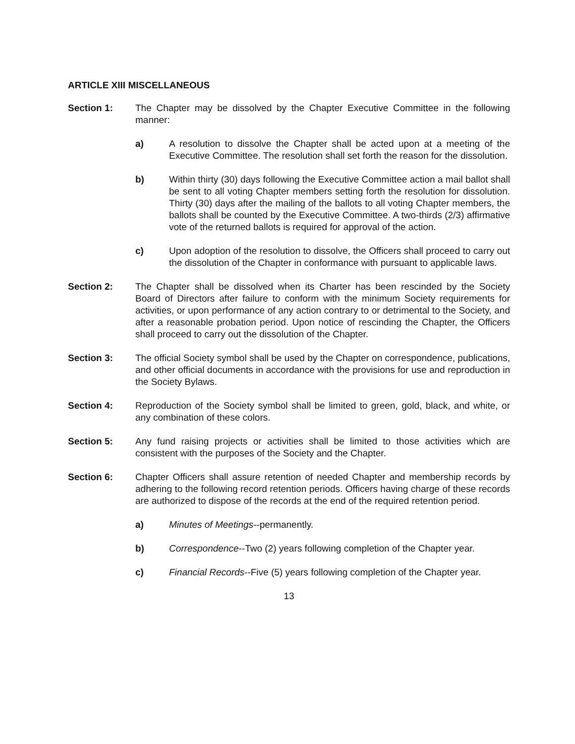ARTICLE XIII MISCELLANEOUS
Section 1: The Chapter may be dissolved by the Chapter Executive Committee in the following manner:
a) A resolution to dissolve the Chapter shall be acted upon at a meeting of the Executive Committee. The resolution shall set forth the reason for the dissolution.
b) Within thirty (30) days following the Executive Committee action a mail ballot shall be sent to all voting Chapter members setting forth the resolution for dissolution. Thirty (30) days after the mailing of the ballots to all voting Chapter members, the ballots shall be counted by the Executive Committee. A two-thirds (2/3) affirmative vote of the returned ballots is required for approval of the action.
c) Upon adoption of the resolution to dissolve, the Officers shall proceed to carry out the dissolution of the Chapter in conformance with pursuant to applicable laws.
Section 2: The Chapter shall be dissolved when its Charter has been rescinded by the Society Board of Directors after failure to conform with the minimum Society requirements for activities, or upon performance of any action contrary to or detrimental to the Society, and after a reasonable probation period. Upon notice of rescinding the Chapter, the Officers shall proceed to carry out the dissolution of the Chapter.
Section 3: The official Society symbol shall be used by the Chapter on correspondence, publications, and other official documents in accordance with the provisions for use and reproduction in the Society Bylaws.
Section 4: Reproduction of the Society symbol shall be limited to green, gold, black, and white, or any combination of these colors.
Section 5: Any fund raising projects or activities shall be limited to those activities which are consistent with the purposes of the Society and the Chapter.
Section 6: Chapter Officers shall assure retention of needed Chapter and membership records by adhering to the following record retention periods. Officers having charge of these records are authorized to dispose of the records at the end of the required retention period.
a) Minutes of Meetings--permanently.
b) Correspondence--Two (2) years following completion of the Chapter year.
c) Financial Records--Five (5) years following completion of the Chapter year.
13